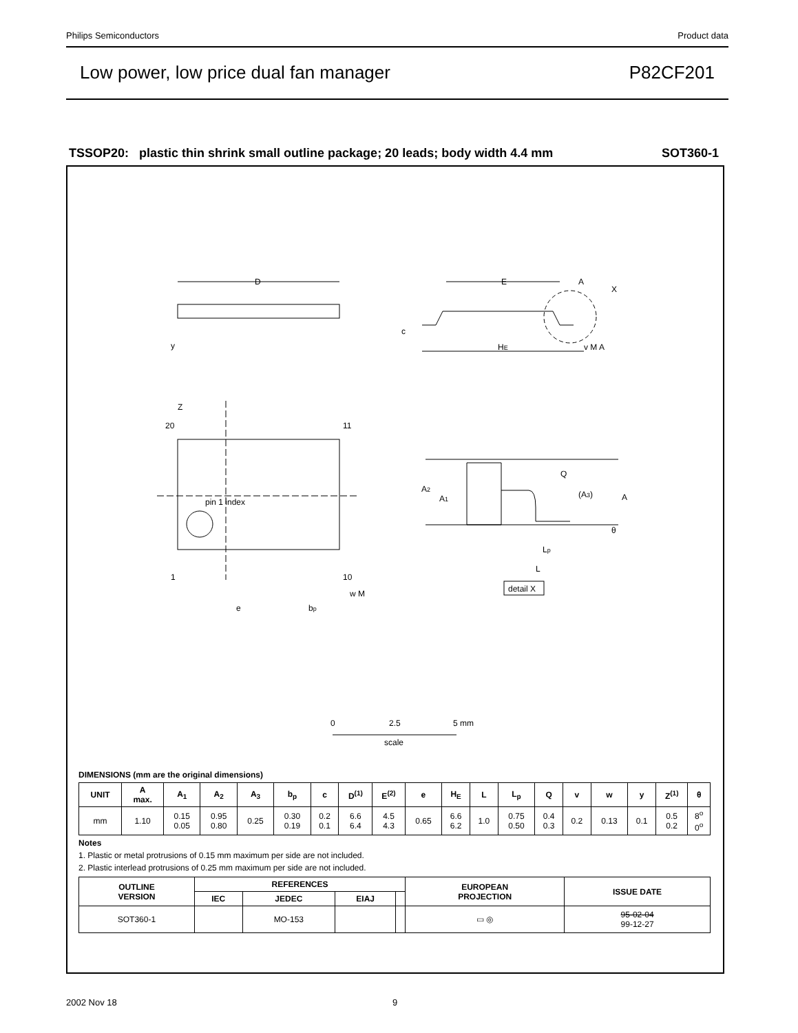Philips Semiconductors Product data
Low power, low price dual fan manager P82CF201
TSSOP20: plastic thin shrink small outline package; 20 leads; body width 4.4 mm SOT360-1
D
E
A
X
c
HE
v M A
y
Z
20
11
1
10
pin 1 index
e
bp
w M
Q
A2
A1
(A3)
A
θ
Lp
L
detail X
0
2.5
5 mm
scale
DIMENSIONS (mm are the original dimensions)
| UNIT | A max. | A<sub>1</sub> | A<sub>2</sub> | A<sub>3</sub> | b<sub>p</sub> | c | D<sup>(1)</sup> | E<sup>(2)</sup> | e | H<sub>E</sub> | L | L<sub>p</sub> | Q | v | w | y | Z<sup>(1)</sup> | θ |
| --- | --- | --- | --- | --- | --- | --- | --- | --- | --- | --- | --- | --- | --- | --- | --- | --- | --- | --- |
| mm | 1.10 | 0.15 0.05 | 0.95 0.80 | 0.25 | 0.30 0.19 | 0.2 0.1 | 6.6 6.4 | 4.5 4.3 | 0.65 | 6.6 6.2 | 1.0 | 0.75 0.50 | 0.4 0.3 | 0.2 | 0.13 | 0.1 | 0.5 0.2 | 8<sup>o</sup> 0<sup>o</sup> |
Notes
1. Plastic or metal protrusions of 0.15 mm maximum per side are not included.
2. Plastic interlead protrusions of 0.25 mm maximum per side are not included.
| OUTLINE VERSION | REFERENCES | | | | EUROPEAN PROJECTION | ISSUE DATE |
| --- | --- | --- | --- | --- | --- | --- |
| | IEC | JEDEC | EIAJ | | | |
| SOT360-1 | | MO-153 | | | ▭ ◎ | 95-02-04 99-12-27 |
2002 Nov 18 9